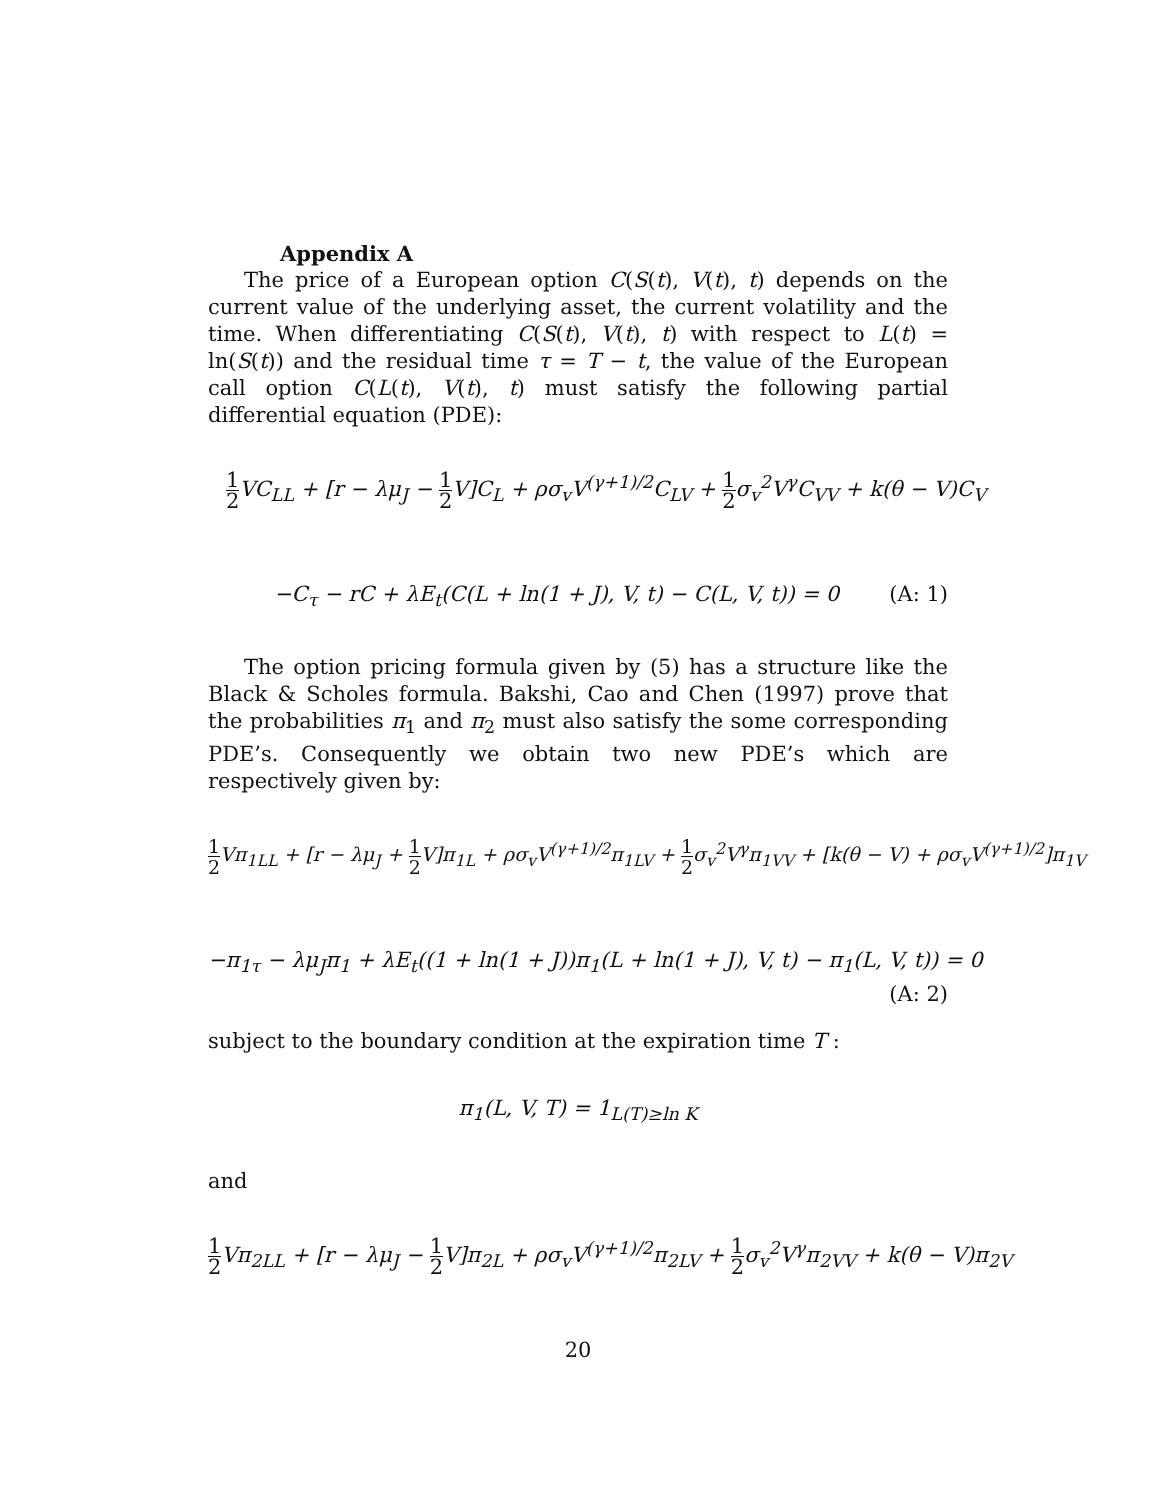Appendix A
The price of a European option C(S(t), V(t), t) depends on the current value of the underlying asset, the current volatility and the time. When differentiating C(S(t), V(t), t) with respect to L(t) = ln(S(t)) and the residual time τ = T − t, the value of the European call option C(L(t), V(t), t) must satisfy the following partial differential equation (PDE):
1 2 VC<sub>LL</sub> + [r − λμ<sub>J</sub> − 1 2 V]C<sub>L</sub> + ρσ<sub>v</sub>V<sup>(γ+1)/2</sup>C<sub>LV</sub> + 1 2σ<sub>v</sub><sup>2</sup>V<sup>γ</sup>C<sub>VV</sub> + k(θ − V)C<sub>V</sub>
−C<sub>τ</sub> − rC + λE<sub>t</sub>(C(L + ln(1 + J), V, t) − C(L, V, t)) = 0 (A: 1)
The option pricing formula given by (5) has a structure like the Black & Scholes formula. Bakshi, Cao and Chen (1997) prove that the probabilities π<sub>1</sub> and π<sub>2</sub> must also satisfy the some corresponding PDE’s. Consequently we obtain two new PDE’s which are respectively given by:
1 2 Vπ<sub>1LL</sub> + [r − λμ<sub>J</sub> + 1 2 V]π<sub>1L</sub> + ρσ<sub>v</sub>V<sup>(γ+1)/2</sup>π<sub>1LV</sub> + 1 2σ<sub>v</sub><sup>2</sup>V<sup>γ</sup>π<sub>1VV</sub> + [k(θ − V) + ρσ<sub>v</sub>V<sup>(γ+1)/2</sup>]π<sub>1V</sub>
−π<sub>1τ</sub> − λμ<sub>J</sub>π<sub>1</sub> + λE<sub>t</sub>((1 + ln(1 + J))π<sub>1</sub>(L + ln(1 + J), V, t) − π<sub>1</sub>(L, V, t)) = 0
(A: 2)
subject to the boundary condition at the expiration time T :
π<sub>1</sub>(L, V, T) = 1<sub>L(T)≥ln K</sub>
and
1 2 Vπ<sub>2LL</sub> + [r − λμ<sub>J</sub> − 1 2 V]π<sub>2L</sub> + ρσ<sub>v</sub>V<sup>(γ+1)/2</sup>π<sub>2LV</sub> + 1 2σ<sub>v</sub><sup>2</sup>V<sup>γ</sup>π<sub>2VV</sub> + k(θ − V)π<sub>2V</sub>
20